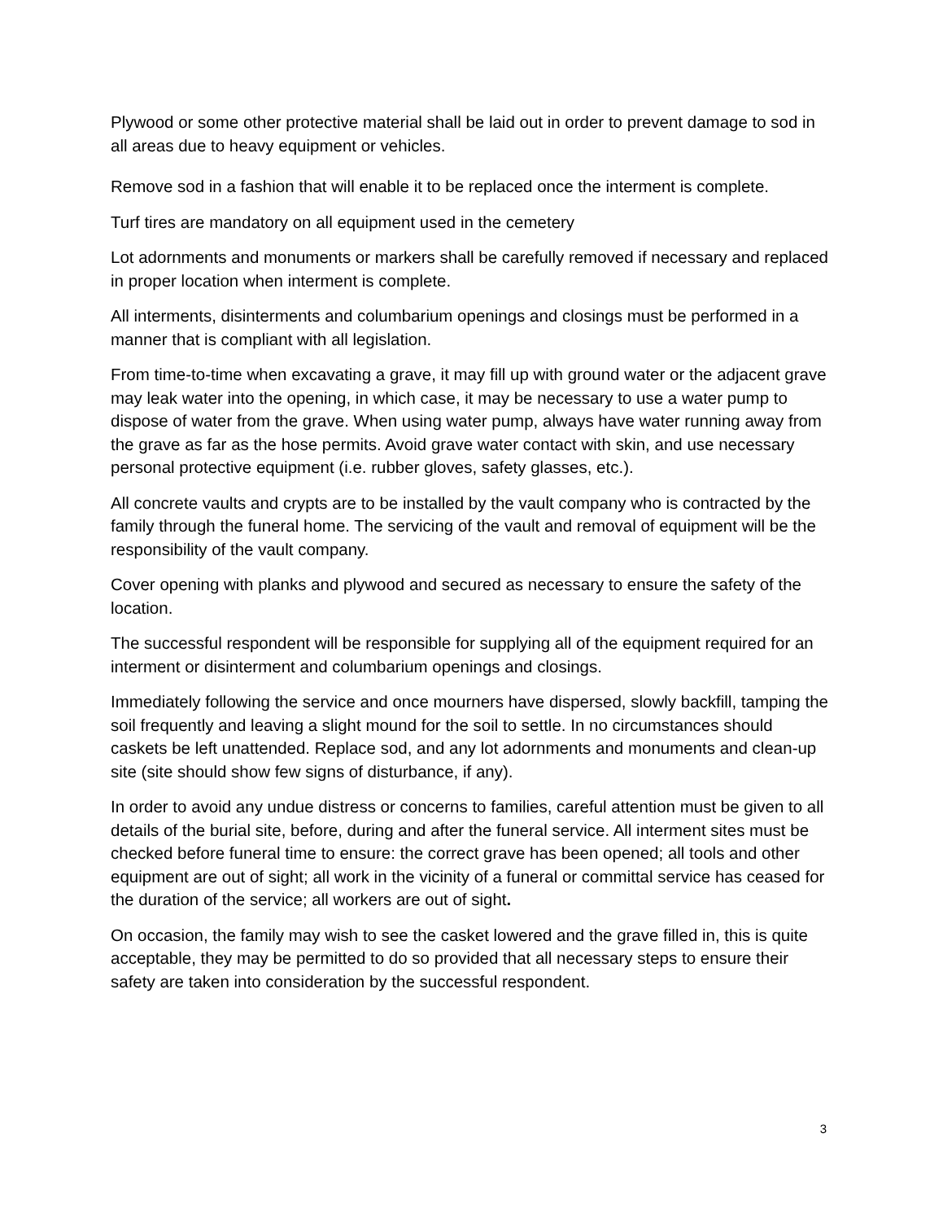Plywood or some other protective material shall be laid out in order to prevent damage to sod in all areas due to heavy equipment or vehicles.
Remove sod in a fashion that will enable it to be replaced once the interment is complete.
Turf tires are mandatory on all equipment used in the cemetery
Lot adornments and monuments or markers shall be carefully removed if necessary and replaced in proper location when interment is complete.
All interments, disinterments and columbarium openings and closings must be performed in a manner that is compliant with all legislation.
From time-to-time when excavating a grave, it may fill up with ground water or the adjacent grave may leak water into the opening, in which case, it may be necessary to use a water pump to dispose of water from the grave. When using water pump, always have water running away from the grave as far as the hose permits. Avoid grave water contact with skin, and use necessary personal protective equipment (i.e. rubber gloves, safety glasses, etc.).
All concrete vaults and crypts are to be installed by the vault company who is contracted by the family through the funeral home. The servicing of the vault and removal of equipment will be the responsibility of the vault company.
Cover opening with planks and plywood and secured as necessary to ensure the safety of the location.
The successful respondent will be responsible for supplying all of the equipment required for an interment or disinterment and columbarium openings and closings.
Immediately following the service and once mourners have dispersed, slowly backfill, tamping the soil frequently and leaving a slight mound for the soil to settle. In no circumstances should caskets be left unattended. Replace sod, and any lot adornments and monuments and clean-up site (site should show few signs of disturbance, if any).
In order to avoid any undue distress or concerns to families, careful attention must be given to all details of the burial site, before, during and after the funeral service. All interment sites must be checked before funeral time to ensure: the correct grave has been opened; all tools and other equipment are out of sight; all work in the vicinity of a funeral or committal service has ceased for the duration of the service; all workers are out of sight.
On occasion, the family may wish to see the casket lowered and the grave filled in, this is quite acceptable, they may be permitted to do so provided that all necessary steps to ensure their safety are taken into consideration by the successful respondent.
3